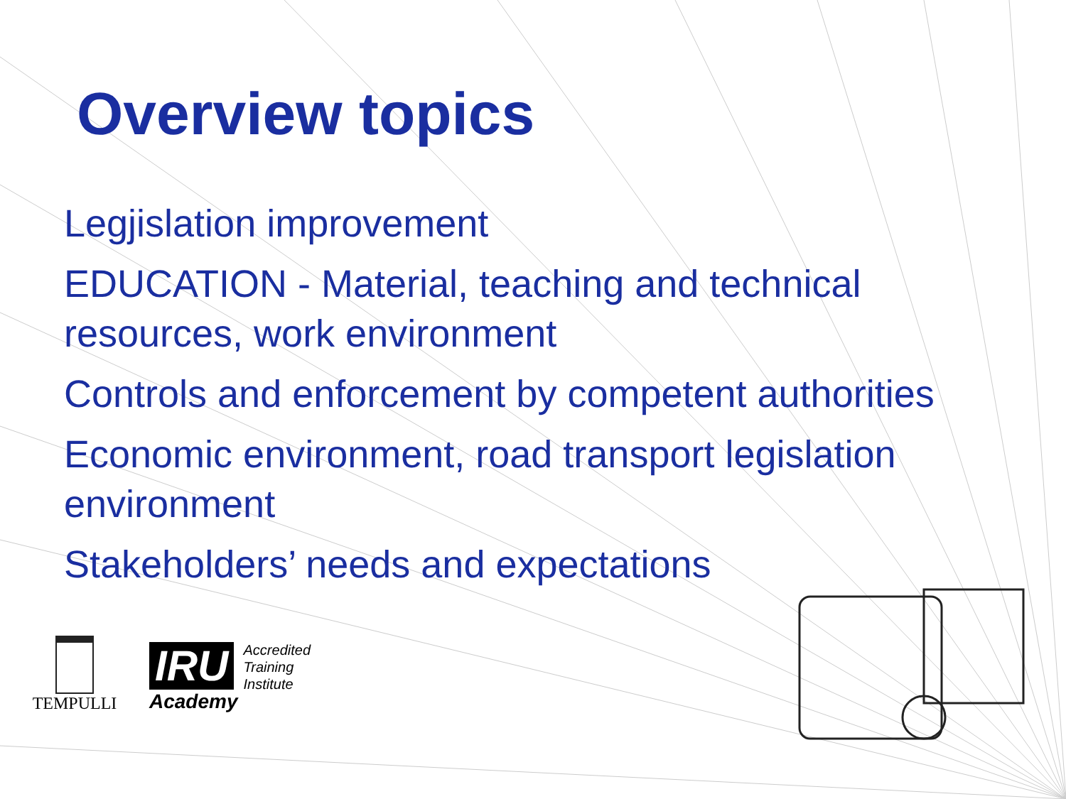Overview topics
Legjislation improvement
EDUCATION - Material, teaching and technical resources, work environment
Controls and enforcement by competent authorities
Economic environment, road transport legislation environment
Stakeholders’ needs and expectations
TEMPULLI
IRU
Academy
Accredited
Training
Institute